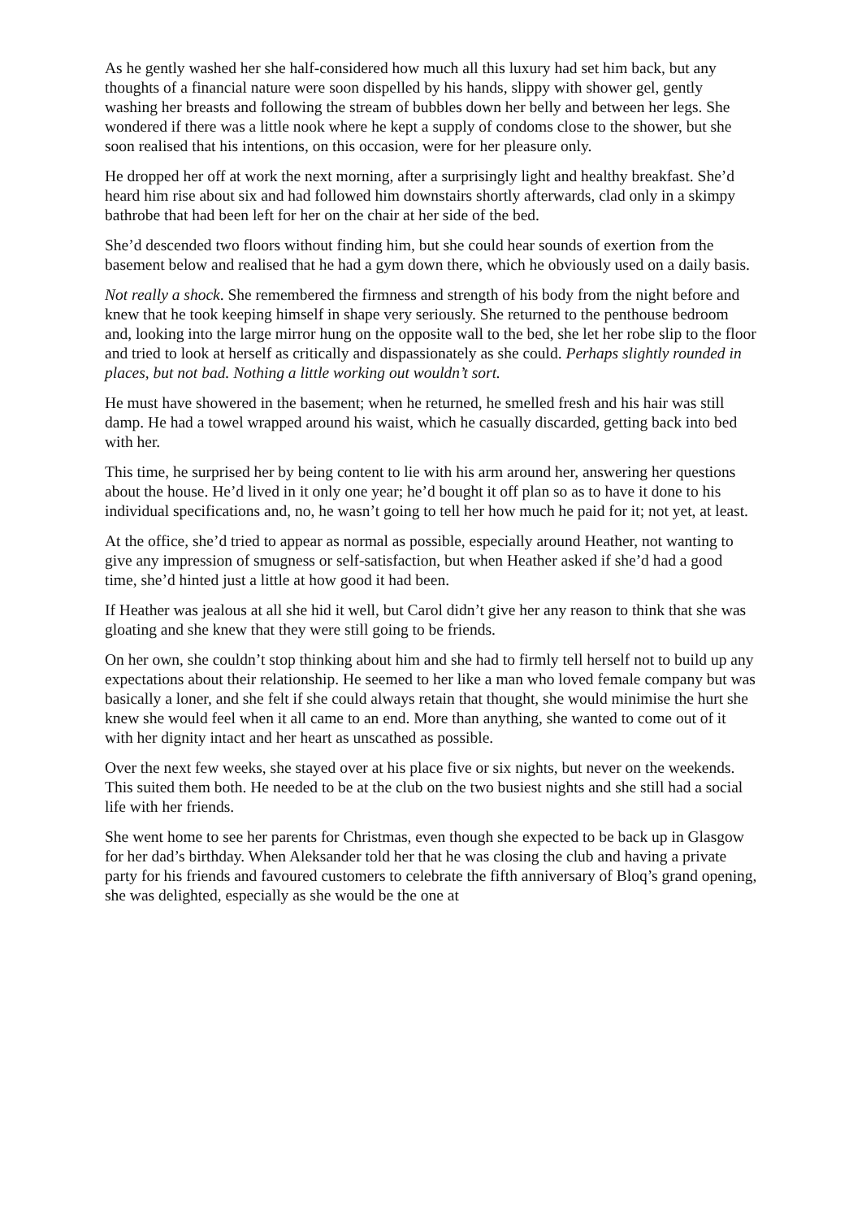As he gently washed her she half-considered how much all this luxury had set him back, but any thoughts of a financial nature were soon dispelled by his hands, slippy with shower gel, gently washing her breasts and following the stream of bubbles down her belly and between her legs. She wondered if there was a little nook where he kept a supply of condoms close to the shower, but she soon realised that his intentions, on this occasion, were for her pleasure only.
He dropped her off at work the next morning, after a surprisingly light and healthy breakfast. She’d heard him rise about six and had followed him downstairs shortly afterwards, clad only in a skimpy bathrobe that had been left for her on the chair at her side of the bed.
She’d descended two floors without finding him, but she could hear sounds of exertion from the basement below and realised that he had a gym down there, which he obviously used on a daily basis.
Not really a shock. She remembered the firmness and strength of his body from the night before and knew that he took keeping himself in shape very seriously. She returned to the penthouse bedroom and, looking into the large mirror hung on the opposite wall to the bed, she let her robe slip to the floor and tried to look at herself as critically and dispassionately as she could. Perhaps slightly rounded in places, but not bad. Nothing a little working out wouldn’t sort.
He must have showered in the basement; when he returned, he smelled fresh and his hair was still damp. He had a towel wrapped around his waist, which he casually discarded, getting back into bed with her.
This time, he surprised her by being content to lie with his arm around her, answering her questions about the house. He’d lived in it only one year; he’d bought it off plan so as to have it done to his individual specifications and, no, he wasn’t going to tell her how much he paid for it; not yet, at least.
At the office, she’d tried to appear as normal as possible, especially around Heather, not wanting to give any impression of smugness or self-satisfaction, but when Heather asked if she’d had a good time, she’d hinted just a little at how good it had been.
If Heather was jealous at all she hid it well, but Carol didn’t give her any reason to think that she was gloating and she knew that they were still going to be friends.
On her own, she couldn’t stop thinking about him and she had to firmly tell herself not to build up any expectations about their relationship. He seemed to her like a man who loved female company but was basically a loner, and she felt if she could always retain that thought, she would minimise the hurt she knew she would feel when it all came to an end. More than anything, she wanted to come out of it with her dignity intact and her heart as unscathed as possible.
Over the next few weeks, she stayed over at his place five or six nights, but never on the weekends. This suited them both. He needed to be at the club on the two busiest nights and she still had a social life with her friends.
She went home to see her parents for Christmas, even though she expected to be back up in Glasgow for her dad’s birthday. When Aleksander told her that he was closing the club and having a private party for his friends and favoured customers to celebrate the fifth anniversary of Bloq’s grand opening, she was delighted, especially as she would be the one at